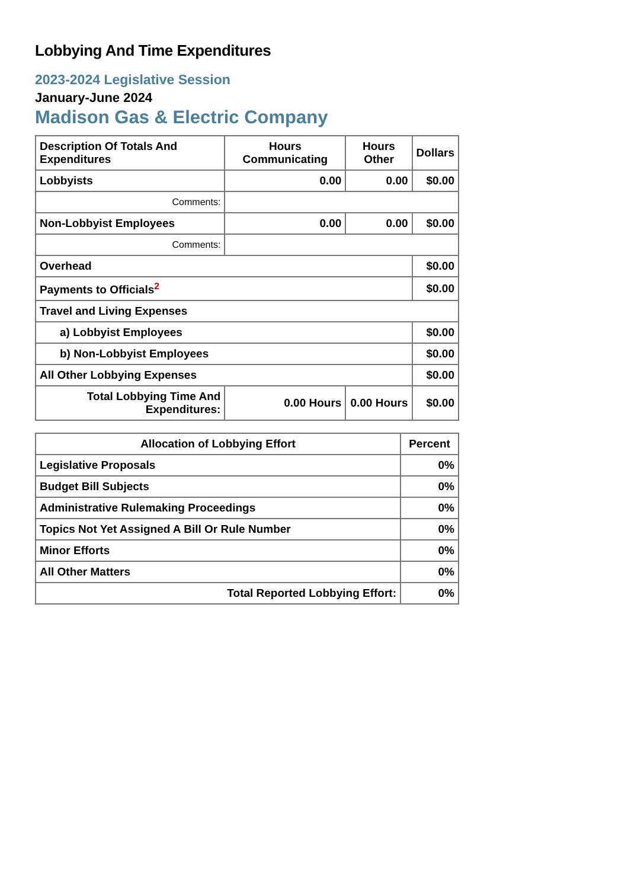Lobbying And Time Expenditures
2023-2024 Legislative Session
January-June 2024
Madison Gas & Electric Company
| Description Of Totals And Expenditures | Hours Communicating | Hours Other | Dollars |
| --- | --- | --- | --- |
| Lobbyists | 0.00 | 0.00 | $0.00 |
| Comments: | | | |
| Non-Lobbyist Employees | 0.00 | 0.00 | $0.00 |
| Comments: | | | |
| Overhead | | | $0.00 |
| Payments to Officials<sup>2</sup> | | | $0.00 |
| Travel and Living Expenses | | | |
| a) Lobbyist Employees | | | $0.00 |
| b) Non-Lobbyist Employees | | | $0.00 |
| All Other Lobbying Expenses | | | $0.00 |
| Total Lobbying Time And Expenditures: | 0.00 Hours | 0.00 Hours | $0.00 |
| Allocation of Lobbying Effort | Percent |
| --- | --- |
| Legislative Proposals | 0% |
| Budget Bill Subjects | 0% |
| Administrative Rulemaking Proceedings | 0% |
| Topics Not Yet Assigned A Bill Or Rule Number | 0% |
| Minor Efforts | 0% |
| All Other Matters | 0% |
| Total Reported Lobbying Effort: | 0% |